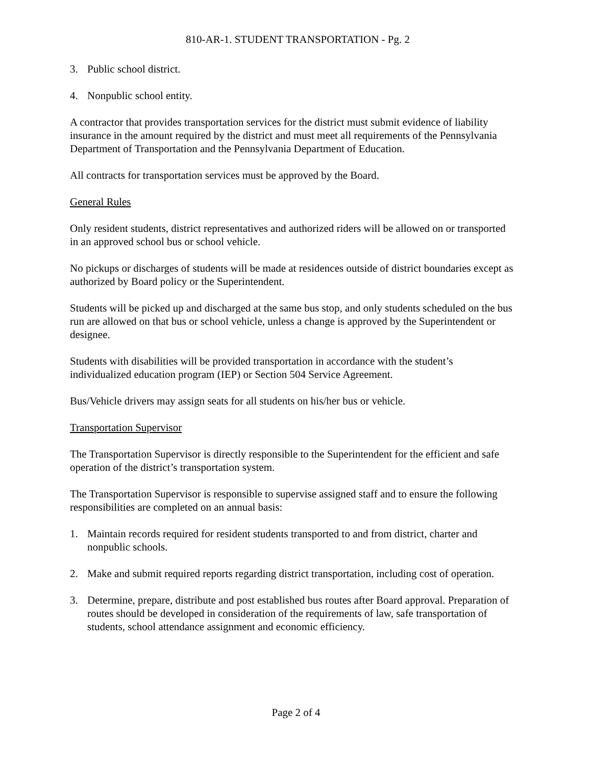810-AR-1. STUDENT TRANSPORTATION - Pg. 2
3. Public school district.
4. Nonpublic school entity.
A contractor that provides transportation services for the district must submit evidence of liability insurance in the amount required by the district and must meet all requirements of the Pennsylvania Department of Transportation and the Pennsylvania Department of Education.
All contracts for transportation services must be approved by the Board.
General Rules
Only resident students, district representatives and authorized riders will be allowed on or transported in an approved school bus or school vehicle.
No pickups or discharges of students will be made at residences outside of district boundaries except as authorized by Board policy or the Superintendent.
Students will be picked up and discharged at the same bus stop, and only students scheduled on the bus run are allowed on that bus or school vehicle, unless a change is approved by the Superintendent or designee.
Students with disabilities will be provided transportation in accordance with the student’s individualized education program (IEP) or Section 504 Service Agreement.
Bus/Vehicle drivers may assign seats for all students on his/her bus or vehicle.
Transportation Supervisor
The Transportation Supervisor is directly responsible to the Superintendent for the efficient and safe operation of the district’s transportation system.
The Transportation Supervisor is responsible to supervise assigned staff and to ensure the following responsibilities are completed on an annual basis:
1. Maintain records required for resident students transported to and from district, charter and nonpublic schools.
2. Make and submit required reports regarding district transportation, including cost of operation.
3. Determine, prepare, distribute and post established bus routes after Board approval. Preparation of routes should be developed in consideration of the requirements of law, safe transportation of students, school attendance assignment and economic efficiency.
Page 2 of 4